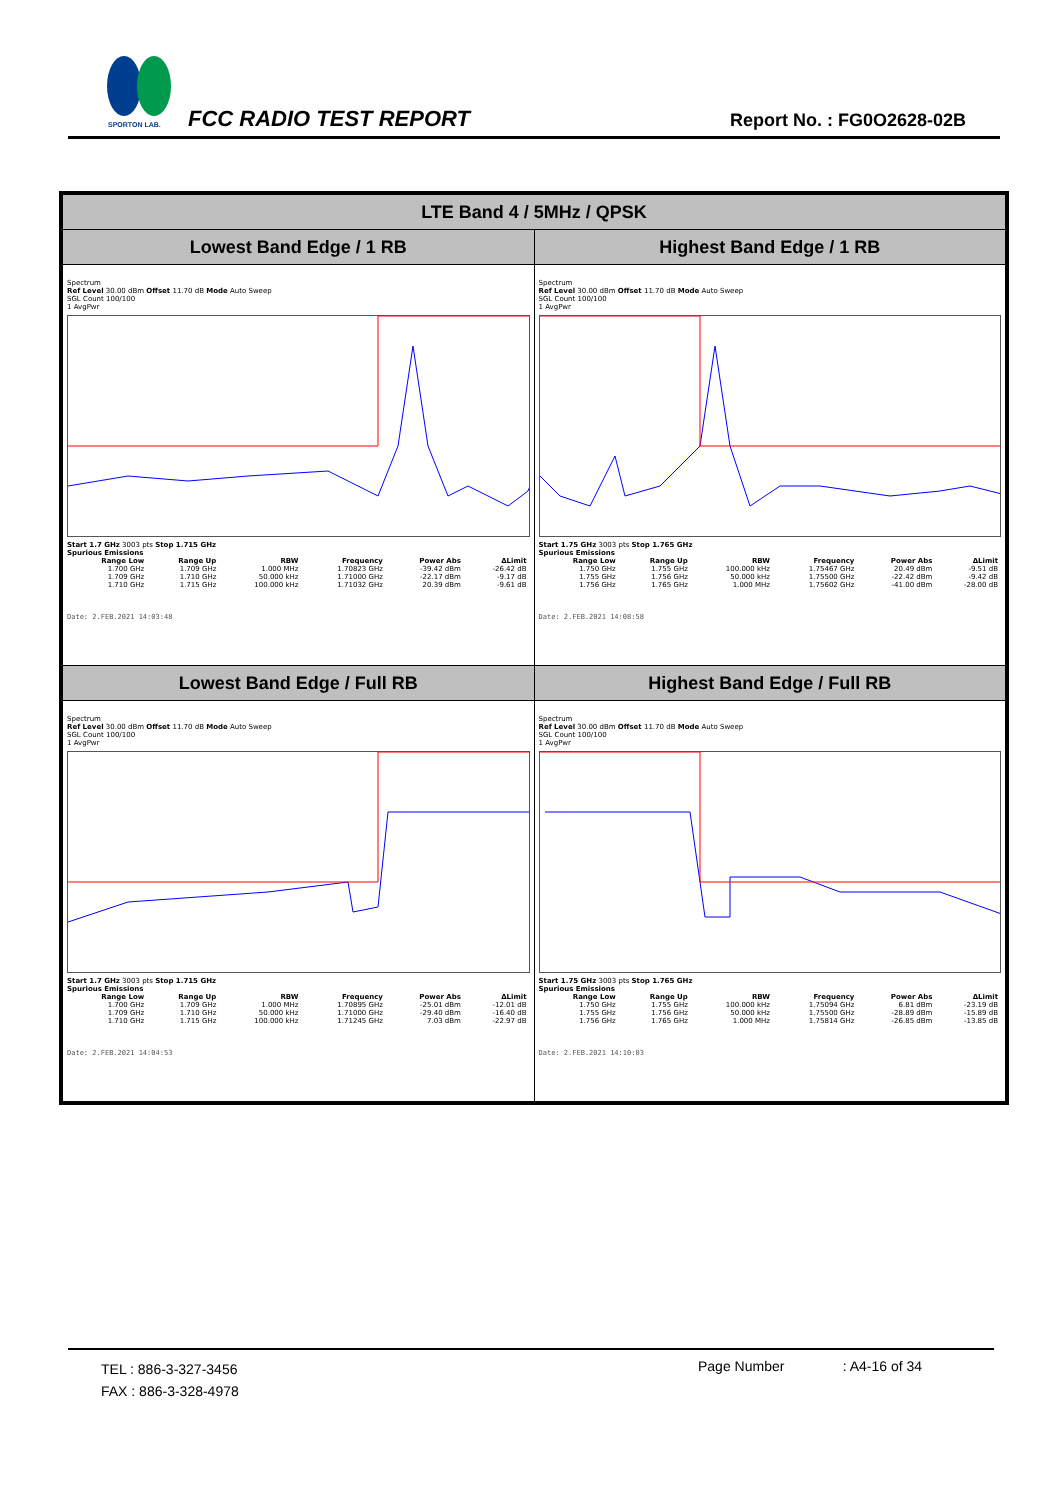SPORTON LAB.
FCC RADIO TEST REPORT Report No. : FG0O2628-02B
| LTE Band 4 / 5MHz / QPSK | |
| --- | --- |
| Lowest Band Edge / 1 RB | Highest Band Edge / 1 RB |
| Spectrum Ref Level 30.00 dBm Offset 11.70 dB Mode Auto Sweep SGL Count 100/100 1 AvgPwr Start 1.7 GHz 3003 pts Stop 1.715 GHz Spurious Emissions / Range Low / Range Up / RBW / Frequency / Power Abs / ΔLimit / / --- / --- / --- / --- / --- / --- / / 1.700 GHz / 1.709 GHz / 1.000 MHz / 1.70823 GHz / -39.42 dBm / -26.42 dB / / 1.709 GHz / 1.710 GHz / 50.000 kHz / 1.71000 GHz / -22.17 dBm / -9.17 dB / / 1.710 GHz / 1.715 GHz / 100.000 kHz / 1.71032 GHz / 20.39 dBm / -9.61 dB / Date: 2.FEB.2021 14:03:48 | Spectrum Ref Level 30.00 dBm Offset 11.70 dB Mode Auto Sweep SGL Count 100/100 1 AvgPwr Start 1.75 GHz 3003 pts Stop 1.765 GHz Spurious Emissions / Range Low / Range Up / RBW / Frequency / Power Abs / ΔLimit / / --- / --- / --- / --- / --- / --- / / 1.750 GHz / 1.755 GHz / 100.000 kHz / 1.75467 GHz / 20.49 dBm / -9.51 dB / / 1.755 GHz / 1.756 GHz / 50.000 kHz / 1.75500 GHz / -22.42 dBm / -9.42 dB / / 1.756 GHz / 1.765 GHz / 1.000 MHz / 1.75602 GHz / -41.00 dBm / -28.00 dB / Date: 2.FEB.2021 14:08:58 |
| Lowest Band Edge / Full RB | Highest Band Edge / Full RB |
| Spectrum Ref Level 30.00 dBm Offset 11.70 dB Mode Auto Sweep SGL Count 100/100 1 AvgPwr Start 1.7 GHz 3003 pts Stop 1.715 GHz Spurious Emissions / Range Low / Range Up / RBW / Frequency / Power Abs / ΔLimit / / --- / --- / --- / --- / --- / --- / / 1.700 GHz / 1.709 GHz / 1.000 MHz / 1.70895 GHz / -25.01 dBm / -12.01 dB / / 1.709 GHz / 1.710 GHz / 50.000 kHz / 1.71000 GHz / -29.40 dBm / -16.40 dB / / 1.710 GHz / 1.715 GHz / 100.000 kHz / 1.71245 GHz / 7.03 dBm / -22.97 dB / Date: 2.FEB.2021 14:04:53 | Spectrum Ref Level 30.00 dBm Offset 11.70 dB Mode Auto Sweep SGL Count 100/100 1 AvgPwr Start 1.75 GHz 3003 pts Stop 1.765 GHz Spurious Emissions / Range Low / Range Up / RBW / Frequency / Power Abs / ΔLimit / / --- / --- / --- / --- / --- / --- / / 1.750 GHz / 1.755 GHz / 100.000 kHz / 1.75094 GHz / 6.81 dBm / -23.19 dB / / 1.755 GHz / 1.756 GHz / 50.000 kHz / 1.75500 GHz / -28.89 dBm / -15.89 dB / / 1.756 GHz / 1.765 GHz / 1.000 MHz / 1.75814 GHz / -26.85 dBm / -13.85 dB / Date: 2.FEB.2021 14:10:03 |
TEL : 886-3-327-3456
FAX : 886-3-328-4978
Page Number : A4-16 of 34